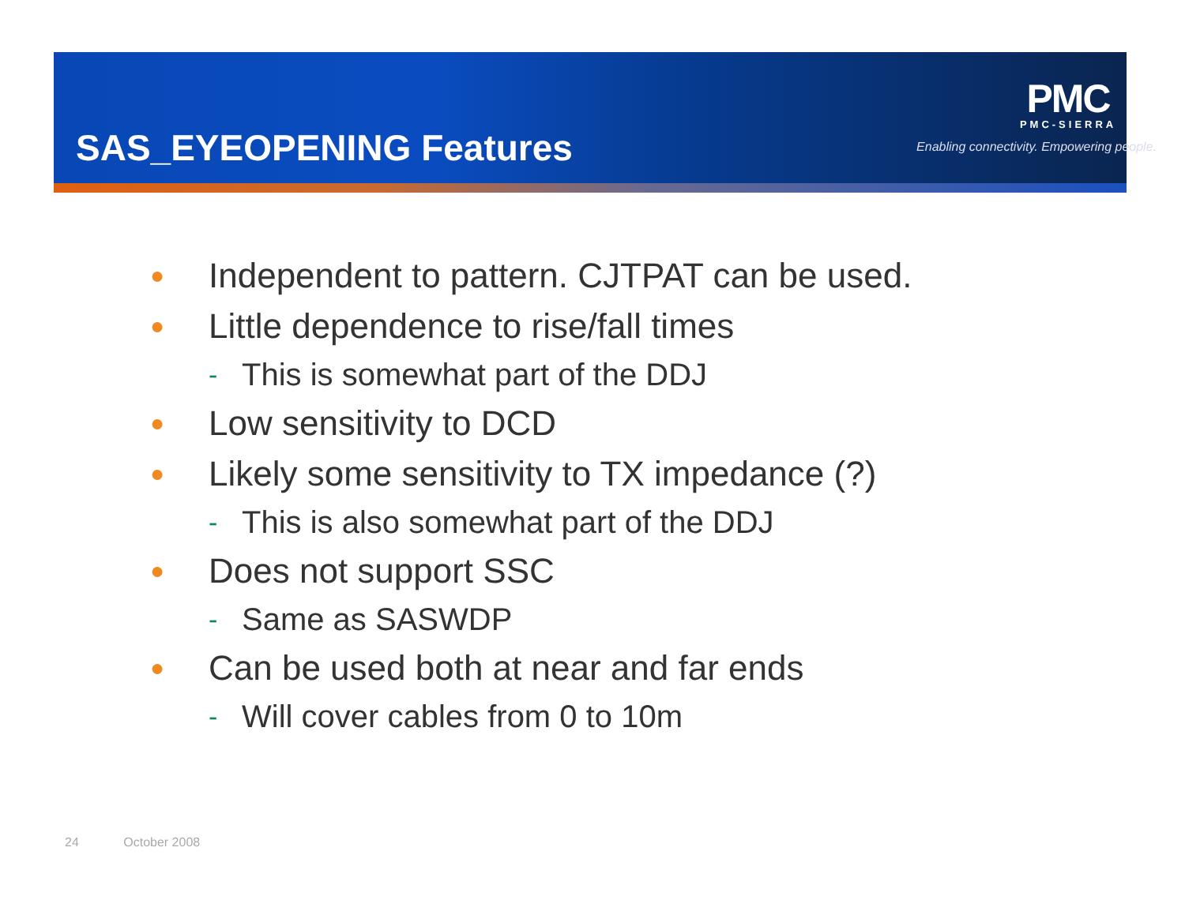SAS_EYEOPENING Features
PMC
PMC-SIERRA
Enabling connectivity. Empowering people.
● Independent to pattern. CJTPAT can be used.
● Little dependence to rise/fall times
- This is somewhat part of the DDJ
● Low sensitivity to DCD
● Likely some sensitivity to TX impedance (?)
- This is also somewhat part of the DDJ
● Does not support SSC
- Same as SASWDP
● Can be used both at near and far ends
- Will cover cables from 0 to 10m
24 October 2008